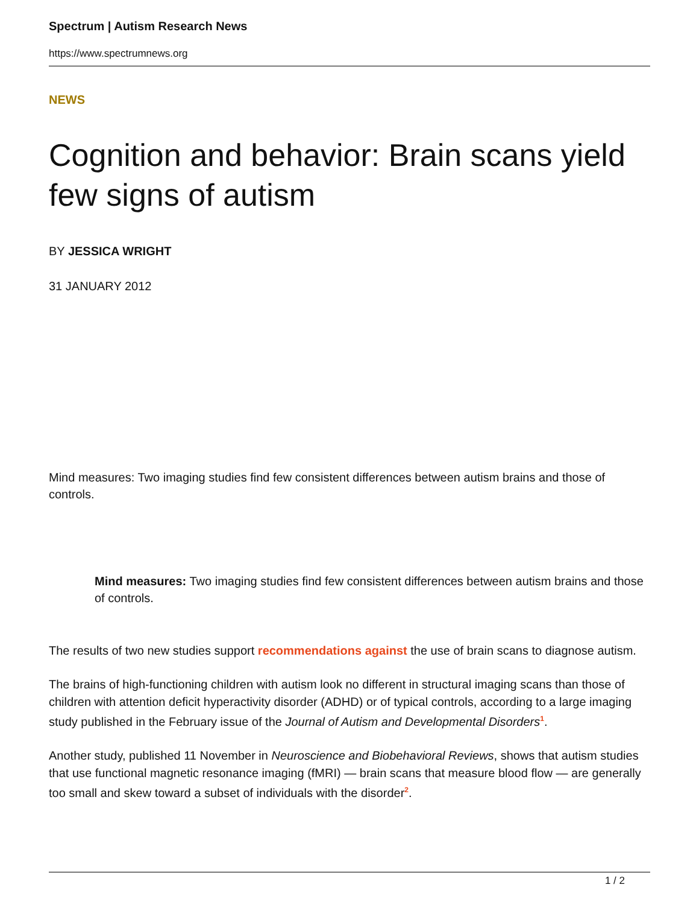Spectrum | Autism Research News
https://www.spectrumnews.org
NEWS
Cognition and behavior: Brain scans yield few signs of autism
BY JESSICA WRIGHT
31 JANUARY 2012
Mind measures: Two imaging studies find few consistent differences between autism brains and those of controls.
Mind measures: Two imaging studies find few consistent differences between autism brains and those of controls.
The results of two new studies support recommendations against the use of brain scans to diagnose autism.
The brains of high-functioning children with autism look no different in structural imaging scans than those of children with attention deficit hyperactivity disorder (ADHD) or of typical controls, according to a large imaging study published in the February issue of the Journal of Autism and Developmental Disorders<sup>1</sup>.
Another study, published 11 November in Neuroscience and Biobehavioral Reviews, shows that autism studies that use functional magnetic resonance imaging (fMRI) — brain scans that measure blood flow — are generally too small and skew toward a subset of individuals with the disorder<sup>2</sup>.
1 / 2